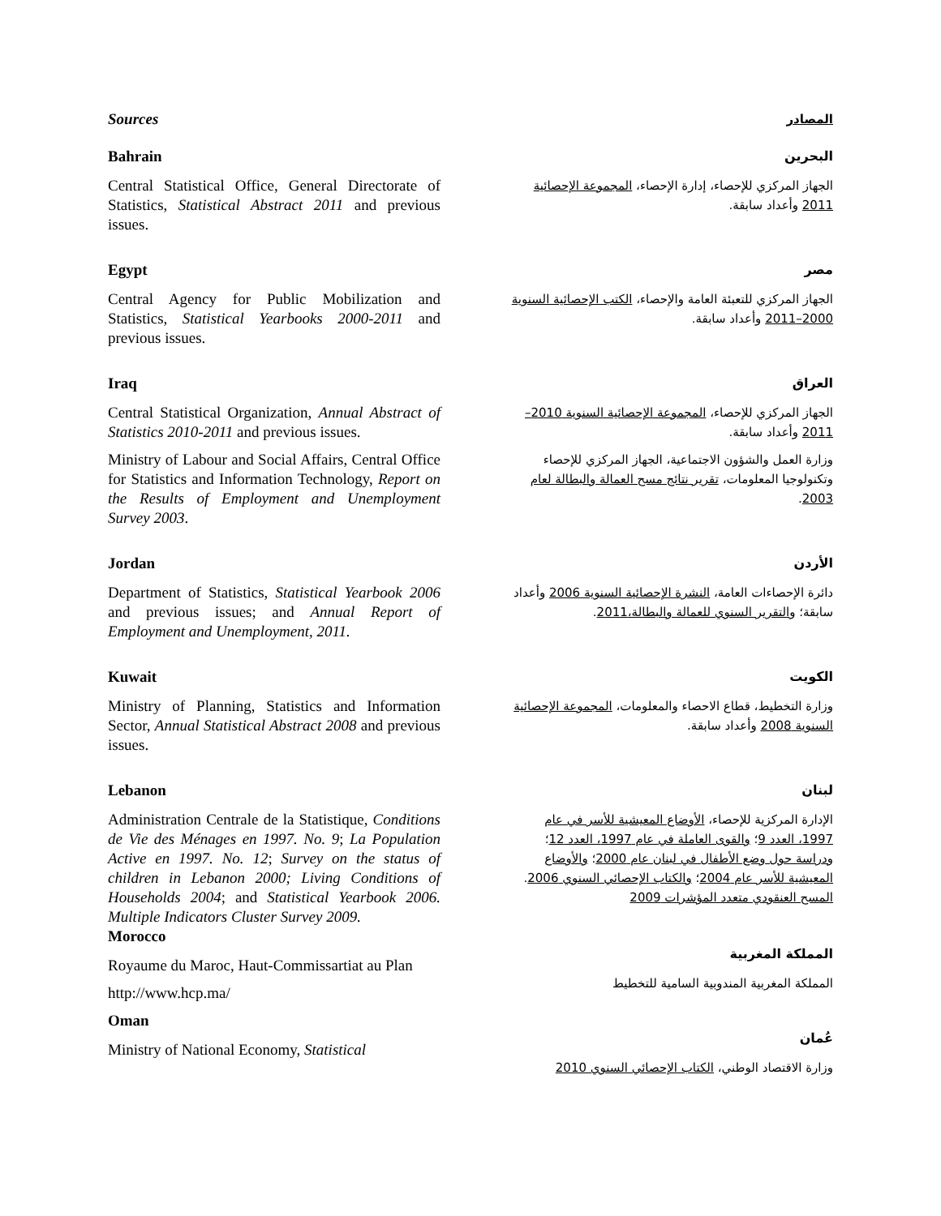Sources
المصادر
Bahrain
Central Statistical Office, General Directorate of Statistics, Statistical Abstract 2011 and previous issues.
البحرين
الجهاز المركزي للإحصاء، إدارة الإحصاء، المجموعة الإحصائية 2011 وأعداد سابقة.
Egypt
Central Agency for Public Mobilization and Statistics, Statistical Yearbooks 2000-2011 and previous issues.
مصر
الجهاز المركزي للتعبئة العامة والإحصاء، الكتب الإحصائية السنوية 2000–2011 وأعداد سابقة.
Iraq
Central Statistical Organization, Annual Abstract of Statistics 2010-2011 and previous issues.
Ministry of Labour and Social Affairs, Central Office for Statistics and Information Technology, Report on the Results of Employment and Unemployment Survey 2003.
العراق
الجهاز المركزي للإحصاء، المجموعة الإحصائية السنوية 2010–2011 وأعداد سابقة.
وزارة العمل والشؤون الاجتماعية، الجهاز المركزي للإحصاء وتكنولوجيا المعلومات، تقرير نتائج مسح العمالة والبطالة لعام 2003.
Jordan
Department of Statistics, Statistical Yearbook 2006 and previous issues; and Annual Report of Employment and Unemployment, 2011.
الأردن
دائرة الإحصاءات العامة، النشرة الإحصائية السنوية 2006 وأعداد سابقة؛ والتقرير السنوي للعمالة والبطالة،2011.
Kuwait
Ministry of Planning, Statistics and Information Sector, Annual Statistical Abstract 2008 and previous issues.
الكويت
وزارة التخطيط، قطاع الاحصاء والمعلومات، المجموعة الإحصائية السنوية 2008 وأعداد سابقة.
Lebanon
Administration Centrale de la Statistique, Conditions de Vie des Ménages en 1997. No. 9; La Population Active en 1997. No. 12; Survey on the status of children in Lebanon 2000; Living Conditions of Households 2004; and Statistical Yearbook 2006. Multiple Indicators Cluster Survey 2009.
لبنان
الإدارة المركزية للإحصاء، الأوضاع المعيشية للأسر في عام 1997، العدد 9؛ والقوى العاملة في عام 1997، العدد 12؛ ودراسة حول وضع الأطفال في لبنان عام 2000؛ والأوضاع المعيشية للأسر عام 2004؛ والكتاب الإحصائي السنوي 2006. المسح العنقودي متعدد المؤشرات 2009
Morocco
Royaume du Maroc, Haut-Commissartiat au Plan
http://www.hcp.ma/
المملكة المغربية
المملكة المغربية المندوبية السامية للتخطيط
Oman
Ministry of National Economy, Statistical
عُمان
وزارة الاقتصاد الوطني، الكتاب الإحصائي السنوي 2010